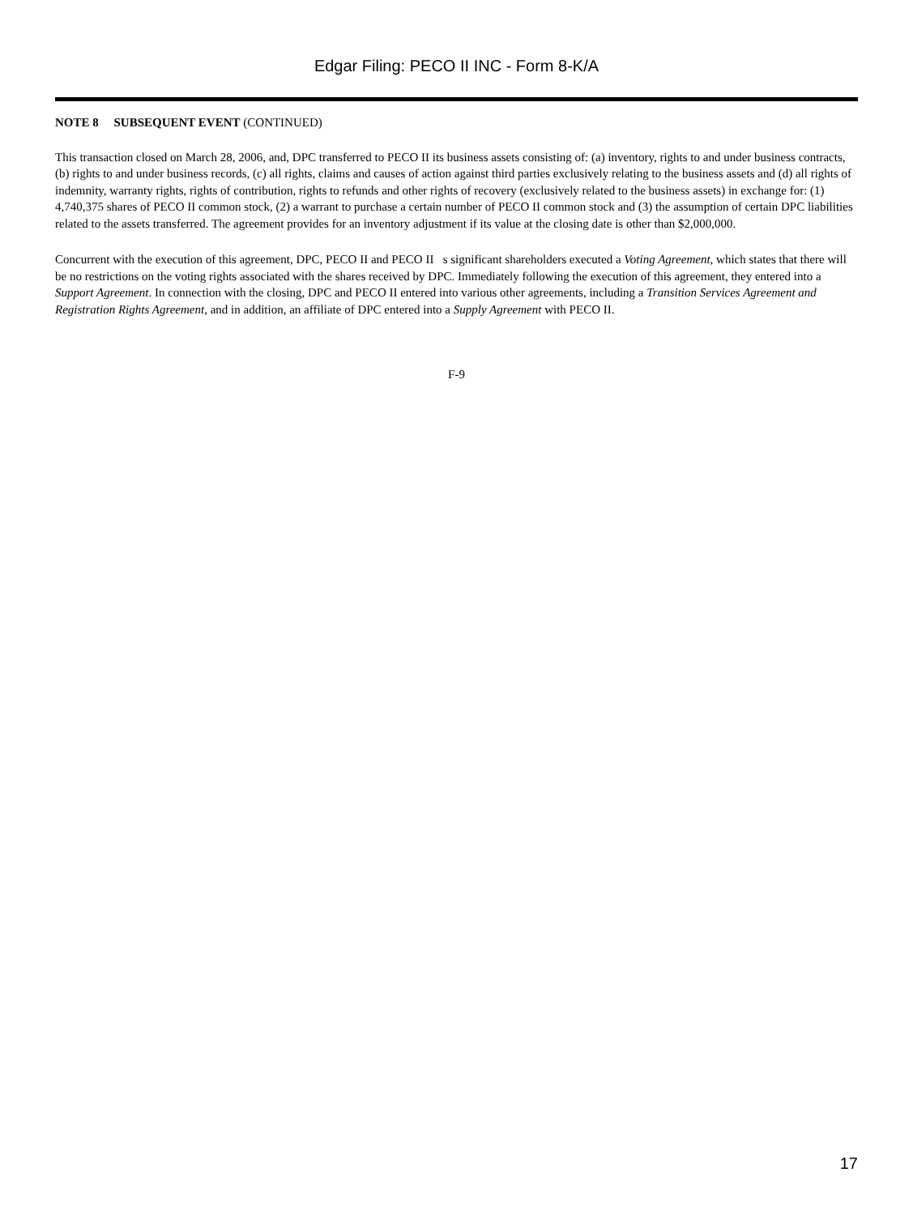Edgar Filing: PECO II INC - Form 8-K/A
NOTE 8 SUBSEQUENT EVENT (CONTINUED)
This transaction closed on March 28, 2006, and, DPC transferred to PECO II its business assets consisting of: (a) inventory, rights to and under business contracts, (b) rights to and under business records, (c) all rights, claims and causes of action against third parties exclusively relating to the business assets and (d) all rights of indemnity, warranty rights, rights of contribution, rights to refunds and other rights of recovery (exclusively related to the business assets) in exchange for: (1) 4,740,375 shares of PECO II common stock, (2) a warrant to purchase a certain number of PECO II common stock and (3) the assumption of certain DPC liabilities related to the assets transferred. The agreement provides for an inventory adjustment if its value at the closing date is other than $2,000,000.
Concurrent with the execution of this agreement, DPC, PECO II and PECO II s significant shareholders executed a Voting Agreement, which states that there will be no restrictions on the voting rights associated with the shares received by DPC. Immediately following the execution of this agreement, they entered into a Support Agreement. In connection with the closing, DPC and PECO II entered into various other agreements, including a Transition Services Agreement and Registration Rights Agreement, and in addition, an affiliate of DPC entered into a Supply Agreement with PECO II.
F-9
17